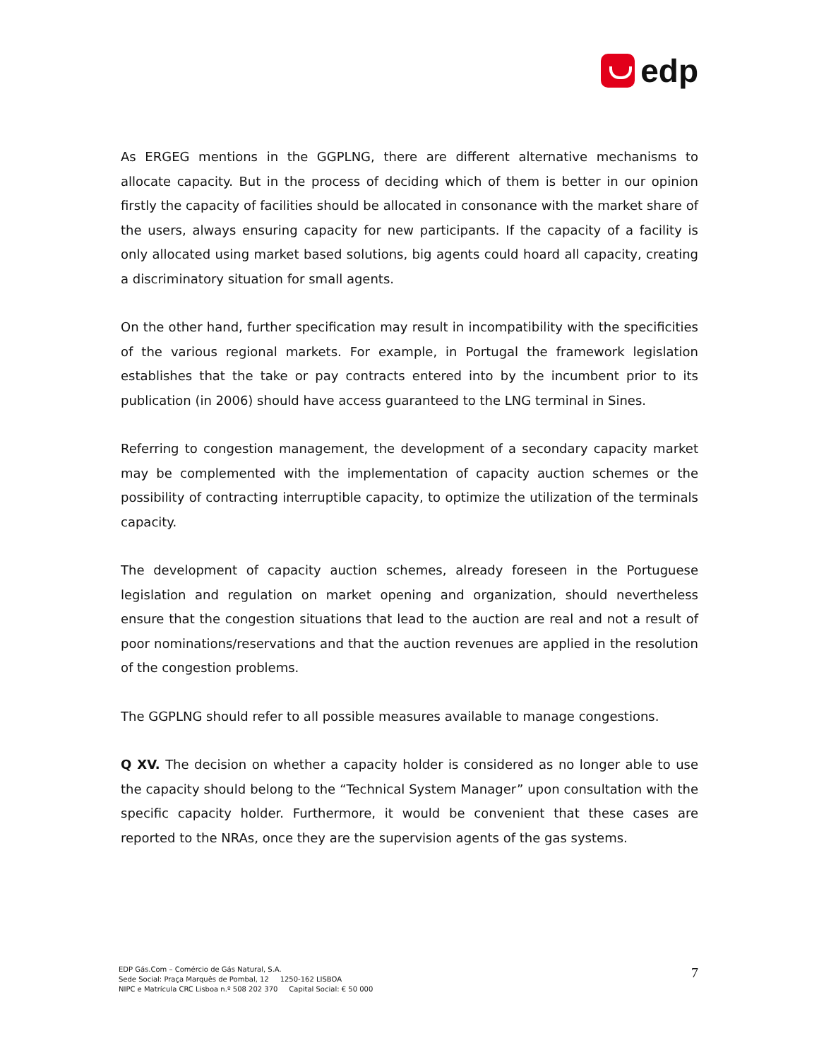edp
As ERGEG mentions in the GGPLNG, there are different alternative mechanisms to allocate capacity. But in the process of deciding which of them is better in our opinion firstly the capacity of facilities should be allocated in consonance with the market share of the users, always ensuring capacity for new participants. If the capacity of a facility is only allocated using market based solutions, big agents could hoard all capacity, creating a discriminatory situation for small agents.
On the other hand, further specification may result in incompatibility with the specificities of the various regional markets. For example, in Portugal the framework legislation establishes that the take or pay contracts entered into by the incumbent prior to its publication (in 2006) should have access guaranteed to the LNG terminal in Sines.
Referring to congestion management, the development of a secondary capacity market may be complemented with the implementation of capacity auction schemes or the possibility of contracting interruptible capacity, to optimize the utilization of the terminals capacity.
The development of capacity auction schemes, already foreseen in the Portuguese legislation and regulation on market opening and organization, should nevertheless ensure that the congestion situations that lead to the auction are real and not a result of poor nominations/reservations and that the auction revenues are applied in the resolution of the congestion problems.
The GGPLNG should refer to all possible measures available to manage congestions.
Q XV. The decision on whether a capacity holder is considered as no longer able to use the capacity should belong to the “Technical System Manager” upon consultation with the specific capacity holder. Furthermore, it would be convenient that these cases are reported to the NRAs, once they are the supervision agents of the gas systems.
EDP Gás.Com – Comércio de Gás Natural, S.A.
Sede Social: Praça Marquês de Pombal, 12 1250-162 LISBOA
NIPC e Matrícula CRC Lisboa n.º 508 202 370 Capital Social: € 50 000
7